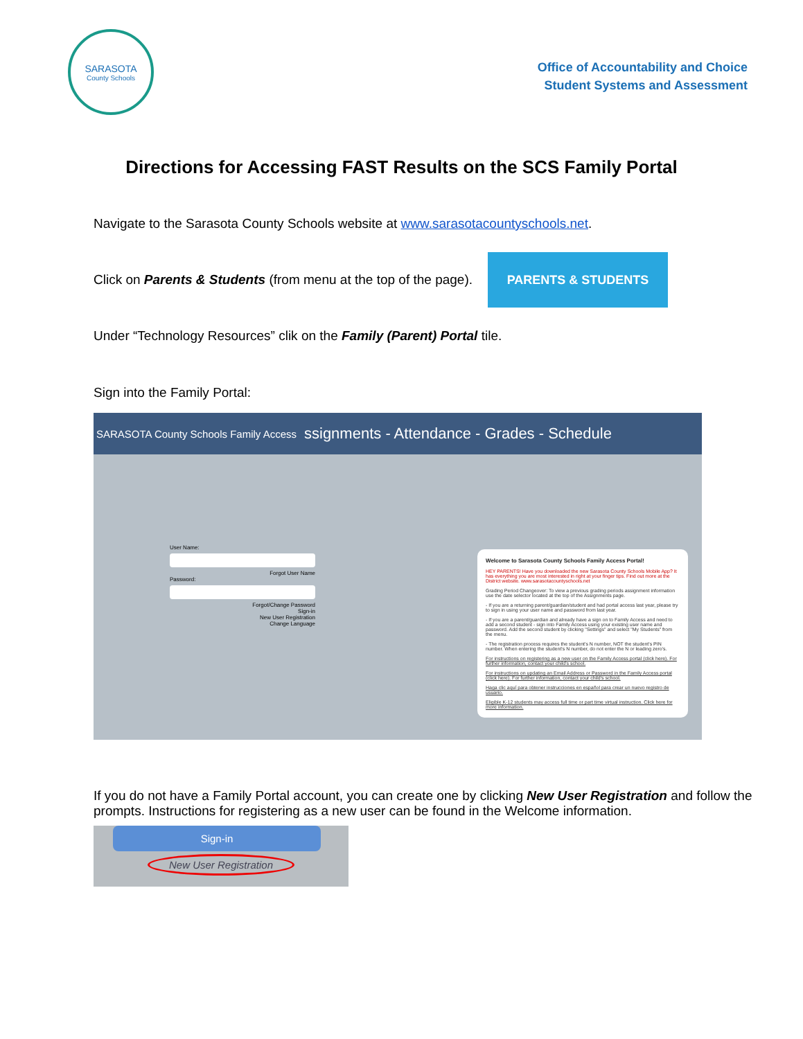SARASOTA
County Schools
Office of Accountability and Choice
Student Systems and Assessment
Directions for Accessing FAST Results on the SCS Family Portal
Navigate to the Sarasota County Schools website at www.sarasotacountyschools.net.
Click on Parents & Students (from menu at the top of the page).
PARENTS & STUDENTS
Under “Technology Resources” clik on the Family (Parent) Portal tile.
Sign into the Family Portal:
SARASOTA County Schools Family Access ssignments - Attendance - Grades - Schedule
User Name:
Forgot User Name
Password:
Forgot/Change Password
Sign-in
New User Registration
Change Language
Welcome to Sarasota County Schools Family Access Portal!
HEY PARENTS! Have you downloaded the new Sarasota County Schools Mobile App? It has everything you are most interested in right at your finger tips. Find out more at the District website. www.sarasotacountyschools.net
Grading Period Changeover: To view a previous grading periods assignment information use the date selector located at the top of the Assignments page.
- If you are a returning parent/guardian/student and had portal access last year, please try to sign in using your user name and password from last year.
- If you are a parent/guardian and already have a sign on to Family Access and need to add a second student - sign into Family Access using your existing user name and password. Add the second student by clicking "Settings" and select "My Students" from the menu.
- The registration process requires the student's N number, NOT the student's PIN number. When entering the student's N number, do not enter the N or leading zero's.
For instructions on registering as a new user on the Family Access portal (click here). For further information, contact your child's school.
For instructions on updating an Email Address or Password in the Family Access portal (click here). For further information, contact your child's school.
Haga clic aquí para obtener instrucciones en español para crear un nuevo registro de usuario.
Eligible K-12 students may access full time or part time virtual instruction. Click here for more information.
If you do not have a Family Portal account, you can create one by clicking New User Registration and follow the prompts. Instructions for registering as a new user can be found in the Welcome information.
Sign-in
New User Registration